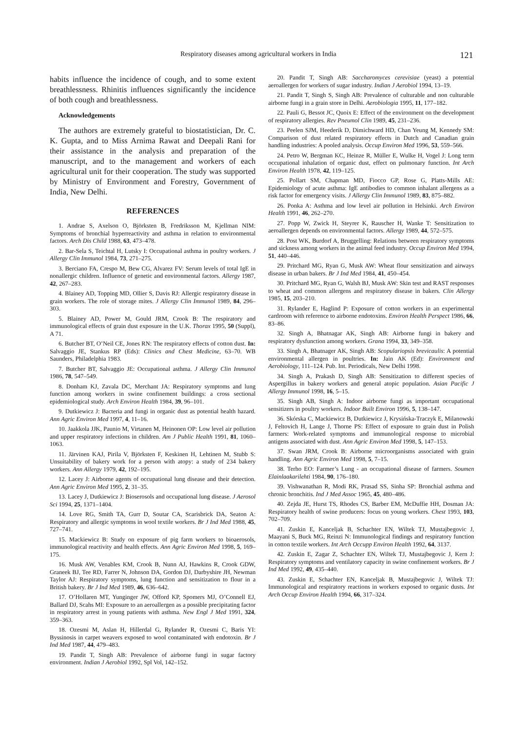Respiratory diseases among agricultural workers in India 121
habits influence the incidence of cough, and to some extent breathlessness. Rhinitis influences significantly the incidence of both cough and breathlessness.
Acknowledgements
The authors are extremely grateful to biostatistician, Dr. C. K. Gupta, and to Miss Arnima Rawat and Deepali Rani for their assistance in the analysis and preparation of the manuscript, and to the management and workers of each agricultural unit for their cooperation. The study was supported by Ministry of Environment and Forestry, Government of India, New Delhi.
REFERENCES
1. Andrae S, Axelson O, Björksten B, Fredriksson M, Kjellman NIM: Symptoms of bronchial hyperreactivity and asthma in relation to environmental factors. Arch Dis Child 1988, 63, 473–478.
2. Bar-Sela S, Teichtal H, Lutsky I: Occupational asthma in poultry workers. J Allergy Clin Immunol 1984, 73, 271–275.
3. Berciano FA, Crespo M, Bew CG, Alvarez FV: Serum levels of total IgE in nonallergic children. Influence of genetic and environmental factors. Allergy 1987, 42, 267–283.
4. Blainey AD, Topping MD, Ollier S, Davis RJ: Allergic respiratory disease in grain workers. The role of storage mites. J Allergy Clin Immunol 1989, 84, 296–303.
5. Blainey AD, Power M, Gould JRM, Crook B: The respiratory and immunological effects of grain dust exposure in the U.K. Thorax 1995, 50 (Suppl), A 71.
6. Butcher BT, O’Neil CE, Jones RN: The respiratory effects of cotton dust. In: Salvaggio JE, Stankus RP (Eds): Clinics and Chest Medicine, 63–70. WB Saunders, Philadelphia 1983.
7. Butcher BT, Salvaggio JE: Occupational asthma. J Allergy Clin Immunol 1986, 78, 547–549.
8. Donham KJ, Zavala DC, Merchant JA: Respiratory symptoms and lung function among workers in swine confinement buildings: a cross sectional epidemiological study. Arch Environ Health 1984, 39, 96–101.
9. Dutkiewicz J: Bacteria and fungi in organic dust as potential health hazard. Ann Agric Environ Med 1997, 4, 11–16.
10. Jaakkola JJK, Paunio M, Virtanen M, Heinonen OP: Low level air pollution and upper respiratory infections in children. Am J Public Health 1991, 81, 1060–1063.
11. Järvinen KAJ, Pirila V, Björksten F, Keskinen H, Lehtinen M, Stubb S: Unsuitability of bakery work for a person with atopy: a study of 234 bakery workers. Ann Allergy 1979, 42, 192–195.
12. Lacey J: Airborne agents of occupational lung disease and their detection. Ann Agric Environ Med 1995, 2, 31–35.
13. Lacey J, Dutkiewicz J: Bioserosols and occupational lung disease. J Aerosol Sci 1994, 25, 1371–1404.
14. Love RG, Smith TA, Gurr D, Soutar CA, Scarisbrick DA, Seaton A: Respiratory and allergic symptoms in wool textile workers. Br J Ind Med 1988, 45, 727–741.
15. Mackiewicz B: Study on exposure of pig farm workers to bioaerosols, immunological reactivity and health effects. Ann Agric Environ Med 1998, 5, 169–175.
16. Musk AW, Venables KM, Crook B, Nunn AJ, Hawkins R, Crook GDW, Graneek BJ, Tee RD, Farrer N, Johnson DA, Gordon DJ, Darbyshire JH, Newman Taylor AJ: Respiratory symptoms, lung function and sensitization to flour in a British bakery. Br J Ind Med 1989, 46, 636–642.
17. O’Hollaren MT, Yunginger JW, Offord KP, Spomers MJ, O’Connell EJ, Ballard DJ, Scahs MI: Exposure to an aeroallergen as a possible precipitating factor in respiratory arrest in young patients with asthma. New Engl J Med 1991, 324, 359–363.
18. Ozesmi M, Aslan H, Hillerdal G, Rylander R, Ozesmi C, Baris YI: Byssinosis in carpet weavers exposed to wool contaminated with endotoxin. Br J Ind Med 1987, 44, 479–483.
19. Pandit T, Singh AB: Prevalence of airborne fungi in sugar factory environment. Indian J Aerobiol 1992, Spl Vol, 142–152.
20. Pandit T, Singh AB: Saccharomyces cerevisiae (yeast) a potential aeroallergen for workers of sugar industry. Indian J Aerobiol 1994, 13–19.
21. Pandit T, Singh S, Singh AB: Prevalence of culturable and non culturable airborne fungi in a grain store in Delhi. Aerobiologia 1995, 11, 177–182.
22. Pauli G, Bessot JC, Quoix E: Effect of the environment on the development of respiratory allergies. Rev Pneumol Clin 1989, 45, 231–236.
23. Peelen SJM, Heederik D, Dimichward HD, Chan Yeung M, Kennedy SM: Comparison of dust related respiratory effects in Dutch and Canadian grain handling industries: A pooled analysis. Occup Environ Med 1996, 53, 559–566.
24. Petro W, Bergman KC, Heinze R, Müller E, Wulke H, Vogel J: Long term occupational inhalation of organic dust, effect on pulmonary function. Int Arch Environ Health 1978, 42, 119–125.
25. Pollart SM, Chapman MD, Fiocco GP, Rose G, Platts-Mills AE: Epidemiology of acute asthma: IgE antibodies to common inhalant allergens as a risk factor for emergency visits. J Allergy Clin Immunol 1989, 83, 875–882.
26. Ponka A: Asthma and low level air pollution in Helsinki. Arch Environ Health 1991, 46, 262–270.
27. Popp W, Zwick H, Steyrer K, Rauscher H, Wanke T: Sensitization to aeroallergen depends on environmental factors. Allergy 1989, 44, 572–575.
28. Post WK, Burdorf A, Bruggelling: Relations between respiratory symptoms and sickness among workers in the animal feed industry. Occup Environ Med 1994, 51, 440–446.
29. Pritchard MG, Ryan G, Musk AW: Wheat flour sensitization and airways disease in urban bakers. Br J Ind Med 1984, 41, 450–454.
30. Pritchard MG, Ryan G, Walsh BJ, Musk AW: Skin test and RAST responses to wheat and common allergens and respiratory disease in bakers. Clin Allergy 1985, 15, 203–210.
31. Rylander E, Haglind P: Exposure of cotton workers in an experimental cardroom with reference to airborne endotoxins. Environ Health Perspect 1986, 66, 83–86.
32. Singh A, Bhatnagar AK, Singh AB: Airborne fungi in bakery and respiratory dysfunction among workers. Grana 1994, 33, 349–358.
33. Singh A, Bhatnager AK, Singh AB: Scopulariopsis brevicaulis: A potential environmental allergen in poultries. In: Jain AK (Ed): Environment and Aerobiology, 111–124. Pub. Int. Periodicals, New Delhi 1998.
34. Singh A, Prakash D, Singh AB: Sensitization to different species of Aspergillus in bakery workers and general atopic population. Asian Pacific J Allergy Immunol 1998, 16, 5–15.
35. Singh AB, Singh A: Indoor airborne fungi as important occupational sensitizers in poultry workers. Indoor Built Environ 1996, 5, 138–147.
36. Skórska C, Mackiewicz B, Dutkiewicz J, Krysińska-Traczyk E, Milanowski J, Feltovich H, Lange J, Thorne PS: Effect of exposure to grain dust in Polish farmers: Work-related symptoms and immunological response to microbial antigens associated with dust. Ann Agric Environ Med 1998, 5, 147–153.
37. Swan JRM, Crook B: Airborne microorganisms associated with grain handling. Ann Agric Environ Med 1998, 5, 7–15.
38. Terho EO: Farmer’s Lung - an occupational disease of farmers. Soumen Elainlaakarilehti 1984, 90, 176–180.
39. Vishwanathan R, Modi RK, Prasad SS, Sinha SP: Bronchial asthma and chronic bronchitis. Ind J Med Assoc 1965, 45, 480–486.
40. Zejda JE, Hurst TS, Rhodes CS, Barber EM, McDuffie HH, Dosman JA: Respiratory health of swine producers: focus on young workers. Chest 1993, 103, 702–709.
41. Zuskin E, Kanceljak B, Schachter EN, Wiltek TJ, Mustajbegovic J, Maayani S, Buck MG, Reinzi N: Immunological findings and respiratory function in cotton textile workers. Int Arch Occupp Environ Health 1992, 64, 3137.
42. Zuskin E, Zagar Z, Schachter EN, Wiltek TJ, Mustajbegovic J, Kern J: Respiratory symptoms and ventilatory capacity in swine confinement workers. Br J Ind Med 1992, 49, 435–440.
43. Zuskin E, Schachter EN, Kanceljak B, Mustajbegovic J, Wiltek TJ: Immunological and respiratory reactions in workers exposed to organic dusts. Int Arch Occup Environ Health 1994, 66, 317–324.